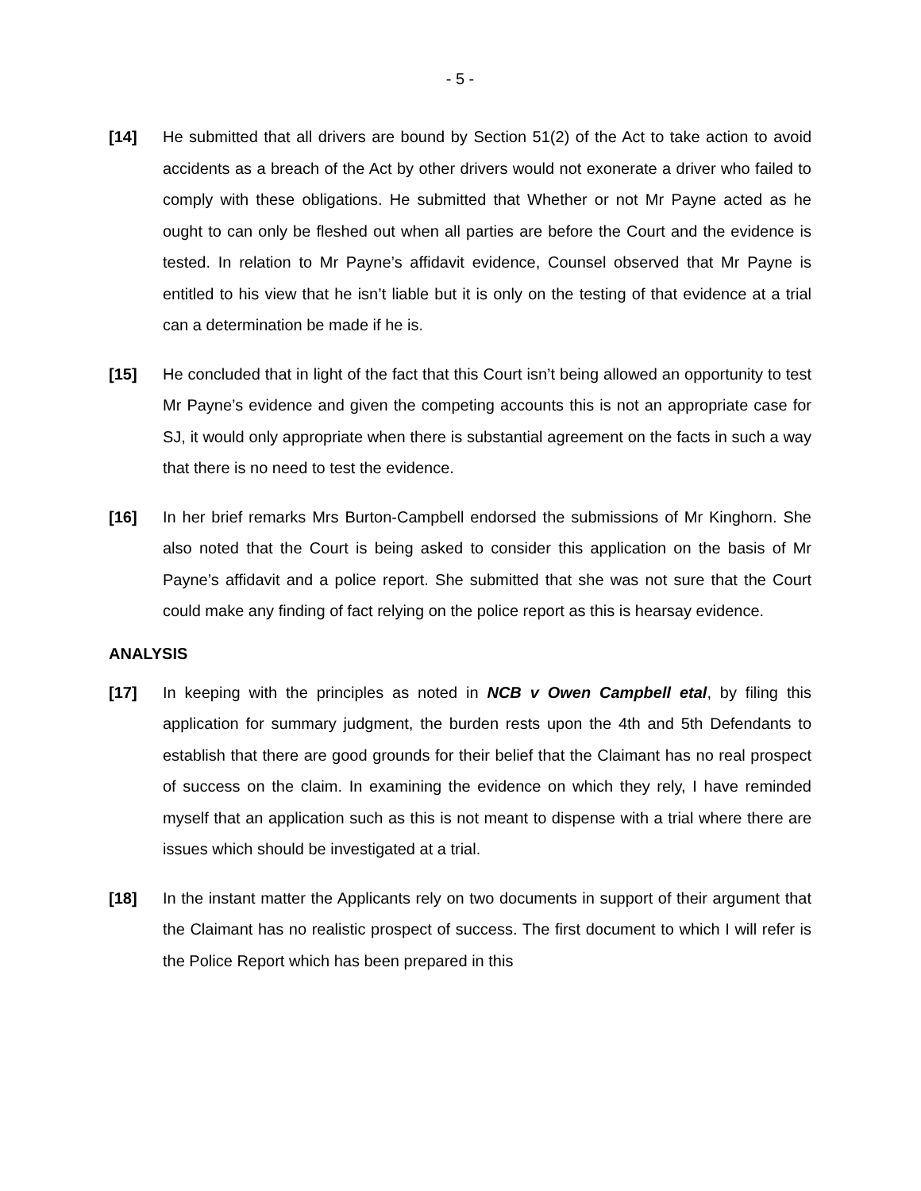- 5 -
[14] He submitted that all drivers are bound by Section 51(2) of the Act to take action to avoid accidents as a breach of the Act by other drivers would not exonerate a driver who failed to comply with these obligations. He submitted that Whether or not Mr Payne acted as he ought to can only be fleshed out when all parties are before the Court and the evidence is tested. In relation to Mr Payne’s affidavit evidence, Counsel observed that Mr Payne is entitled to his view that he isn’t liable but it is only on the testing of that evidence at a trial can a determination be made if he is.
[15] He concluded that in light of the fact that this Court isn’t being allowed an opportunity to test Mr Payne’s evidence and given the competing accounts this is not an appropriate case for SJ, it would only appropriate when there is substantial agreement on the facts in such a way that there is no need to test the evidence.
[16] In her brief remarks Mrs Burton-Campbell endorsed the submissions of Mr Kinghorn. She also noted that the Court is being asked to consider this application on the basis of Mr Payne’s affidavit and a police report. She submitted that she was not sure that the Court could make any finding of fact relying on the police report as this is hearsay evidence.
ANALYSIS
[17] In keeping with the principles as noted in NCB v Owen Campbell etal, by filing this application for summary judgment, the burden rests upon the 4th and 5th Defendants to establish that there are good grounds for their belief that the Claimant has no real prospect of success on the claim. In examining the evidence on which they rely, I have reminded myself that an application such as this is not meant to dispense with a trial where there are issues which should be investigated at a trial.
[18] In the instant matter the Applicants rely on two documents in support of their argument that the Claimant has no realistic prospect of success. The first document to which I will refer is the Police Report which has been prepared in this